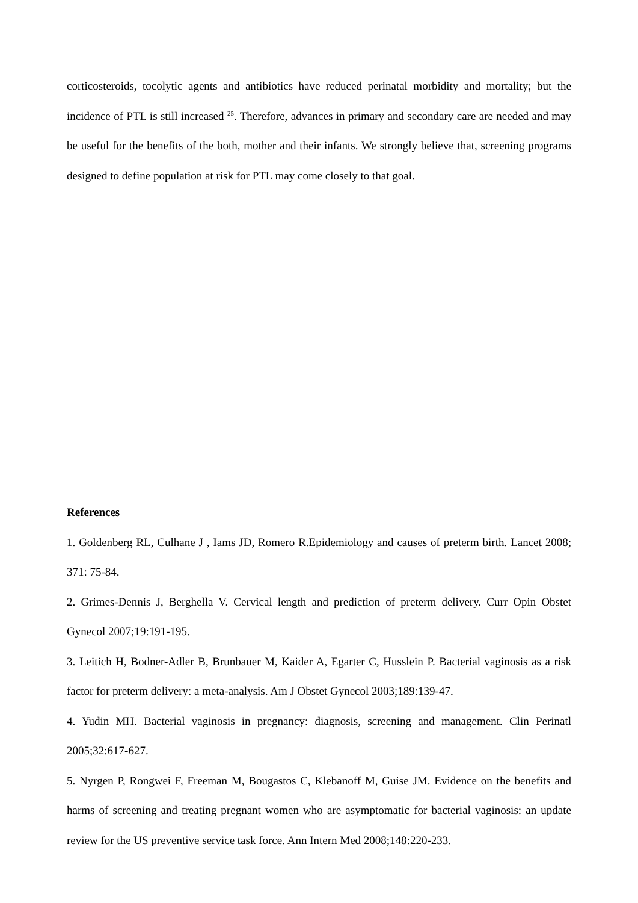corticosteroids, tocolytic agents and antibiotics have reduced perinatal morbidity and mortality; but the incidence of PTL is still increased <sup>25</sup>. Therefore, advances in primary and secondary care are needed and may be useful for the benefits of the both, mother and their infants. We strongly believe that, screening programs designed to define population at risk for PTL may come closely to that goal.
References
1. Goldenberg RL, Culhane J , Iams JD, Romero R.Epidemiology and causes of preterm birth. Lancet 2008; 371: 75-84.
2. Grimes-Dennis J, Berghella V. Cervical length and prediction of preterm delivery. Curr Opin Obstet Gynecol 2007;19:191-195.
3. Leitich H, Bodner-Adler B, Brunbauer M, Kaider A, Egarter C, Husslein P. Bacterial vaginosis as a risk factor for preterm delivery: a meta-analysis. Am J Obstet Gynecol 2003;189:139-47.
4. Yudin MH. Bacterial vaginosis in pregnancy: diagnosis, screening and management. Clin Perinatl 2005;32:617-627.
5. Nyrgen P, Rongwei F, Freeman M, Bougastos C, Klebanoff M, Guise JM. Evidence on the benefits and harms of screening and treating pregnant women who are asymptomatic for bacterial vaginosis: an update review for the US preventive service task force. Ann Intern Med 2008;148:220-233.